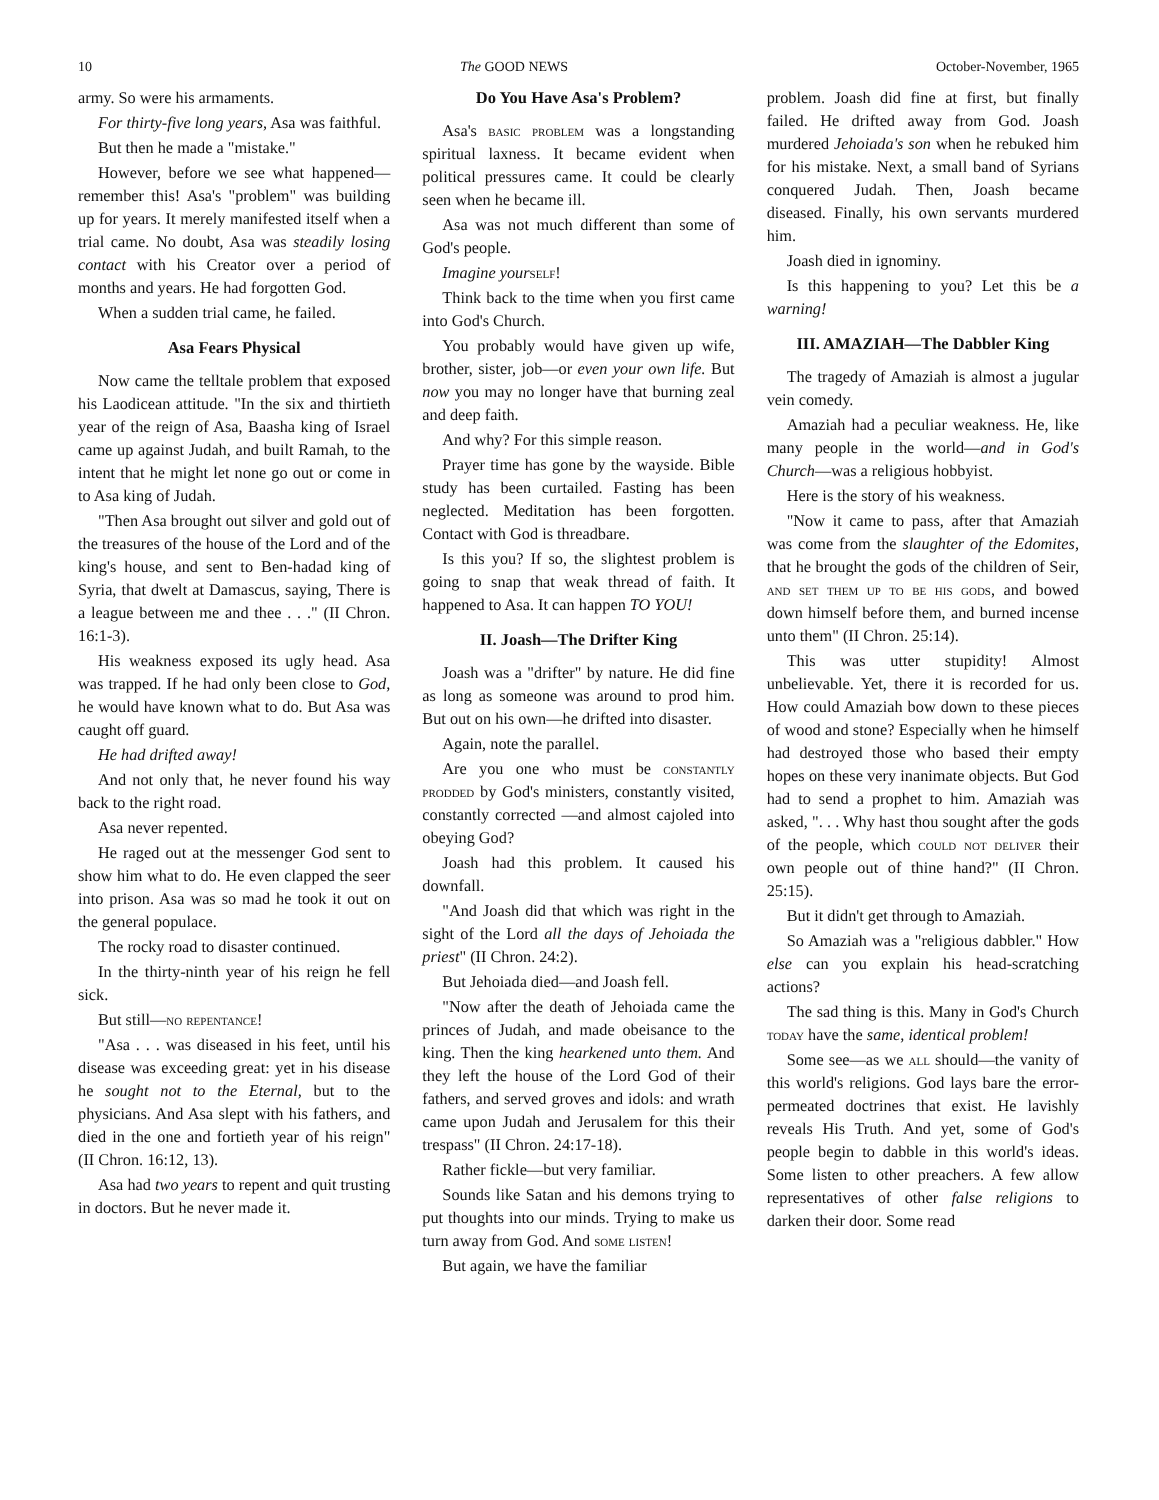10 The GOOD NEWS October-November, 1965
army. So were his armaments.
For thirty-five long years, Asa was faithful.
But then he made a "mistake."
However, before we see what happened—remember this! Asa's "problem" was building up for years. It merely manifested itself when a trial came. No doubt, Asa was steadily losing contact with his Creator over a period of months and years. He had forgotten God.
When a sudden trial came, he failed.
Asa Fears Physical
Now came the telltale problem that exposed his Laodicean attitude. "In the six and thirtieth year of the reign of Asa, Baasha king of Israel came up against Judah, and built Ramah, to the intent that he might let none go out or come in to Asa king of Judah.
"Then Asa brought out silver and gold out of the treasures of the house of the Lord and of the king's house, and sent to Ben-hadad king of Syria, that dwelt at Damascus, saying, There is a league between me and thee . . ." (II Chron. 16:1-3).
His weakness exposed its ugly head. Asa was trapped. If he had only been close to God, he would have known what to do. But Asa was caught off guard.
He had drifted away!
And not only that, he never found his way back to the right road.
Asa never repented.
He raged out at the messenger God sent to show him what to do. He even clapped the seer into prison. Asa was so mad he took it out on the general populace.
The rocky road to disaster continued.
In the thirty-ninth year of his reign he fell sick.
But still—no repentance!
"Asa . . . was diseased in his feet, until his disease was exceeding great: yet in his disease he sought not to the Eternal, but to the physicians. And Asa slept with his fathers, and died in the one and fortieth year of his reign" (II Chron. 16:12, 13).
Asa had two years to repent and quit trusting in doctors. But he never made it.
Do You Have Asa's Problem?
Asa's basic problem was a longstanding spiritual laxness. It became evident when political pressures came. It could be clearly seen when he became ill.
Asa was not much different than some of God's people.
Imagine your self!
Think back to the time when you first came into God's Church.
You probably would have given up wife, brother, sister, job—or even your own life. But now you may no longer have that burning zeal and deep faith.
And why? For this simple reason.
Prayer time has gone by the wayside. Bible study has been curtailed. Fasting has been neglected. Meditation has been forgotten. Contact with God is threadbare.
Is this you? If so, the slightest problem is going to snap that weak thread of faith. It happened to Asa. It can happen TO YOU!
II. Joash—The Drifter King
Joash was a "drifter" by nature. He did fine as long as someone was around to prod him. But out on his own—he drifted into disaster.
Again, note the parallel.
Are you one who must be constantly prodded by God's ministers, constantly visited, constantly corrected —and almost cajoled into obeying God?
Joash had this problem. It caused his downfall.
"And Joash did that which was right in the sight of the Lord all the days of Jehoiada the priest" (II Chron. 24:2).
But Jehoiada died—and Joash fell.
"Now after the death of Jehoiada came the princes of Judah, and made obeisance to the king. Then the king hearkened unto them. And they left the house of the Lord God of their fathers, and served groves and idols: and wrath came upon Judah and Jerusalem for this their trespass" (II Chron. 24:17-18).
Rather fickle—but very familiar.
Sounds like Satan and his demons trying to put thoughts into our minds. Trying to make us turn away from God. And some listen!
But again, we have the familiar
problem. Joash did fine at first, but finally failed. He drifted away from God. Joash murdered Jehoiada's son when he rebuked him for his mistake. Next, a small band of Syrians conquered Judah. Then, Joash became diseased. Finally, his own servants murdered him.
Joash died in ignominy.
Is this happening to you? Let this be a warning!
III. AMAZIAH—The Dabbler King
The tragedy of Amaziah is almost a jugular vein comedy.
Amaziah had a peculiar weakness. He, like many people in the world—and in God's Church—was a religious hobbyist.
Here is the story of his weakness.
"Now it came to pass, after that Amaziah was come from the slaughter of the Edomites, that he brought the gods of the children of Seir, and set them up to be his gods, and bowed down himself before them, and burned incense unto them" (II Chron. 25:14).
This was utter stupidity! Almost unbelievable. Yet, there it is recorded for us. How could Amaziah bow down to these pieces of wood and stone? Especially when he himself had destroyed those who based their empty hopes on these very inanimate objects. But God had to send a prophet to him. Amaziah was asked, ". . . Why hast thou sought after the gods of the people, which could not deliver their own people out of thine hand?" (II Chron. 25:15).
But it didn't get through to Amaziah.
So Amaziah was a "religious dabbler." How else can you explain his head-scratching actions?
The sad thing is this. Many in God's Church today have the same, identical problem!
Some see—as we all should—the vanity of this world's religions. God lays bare the error-permeated doctrines that exist. He lavishly reveals His Truth. And yet, some of God's people begin to dabble in this world's ideas. Some listen to other preachers. A few allow representatives of other false religions to darken their door. Some read